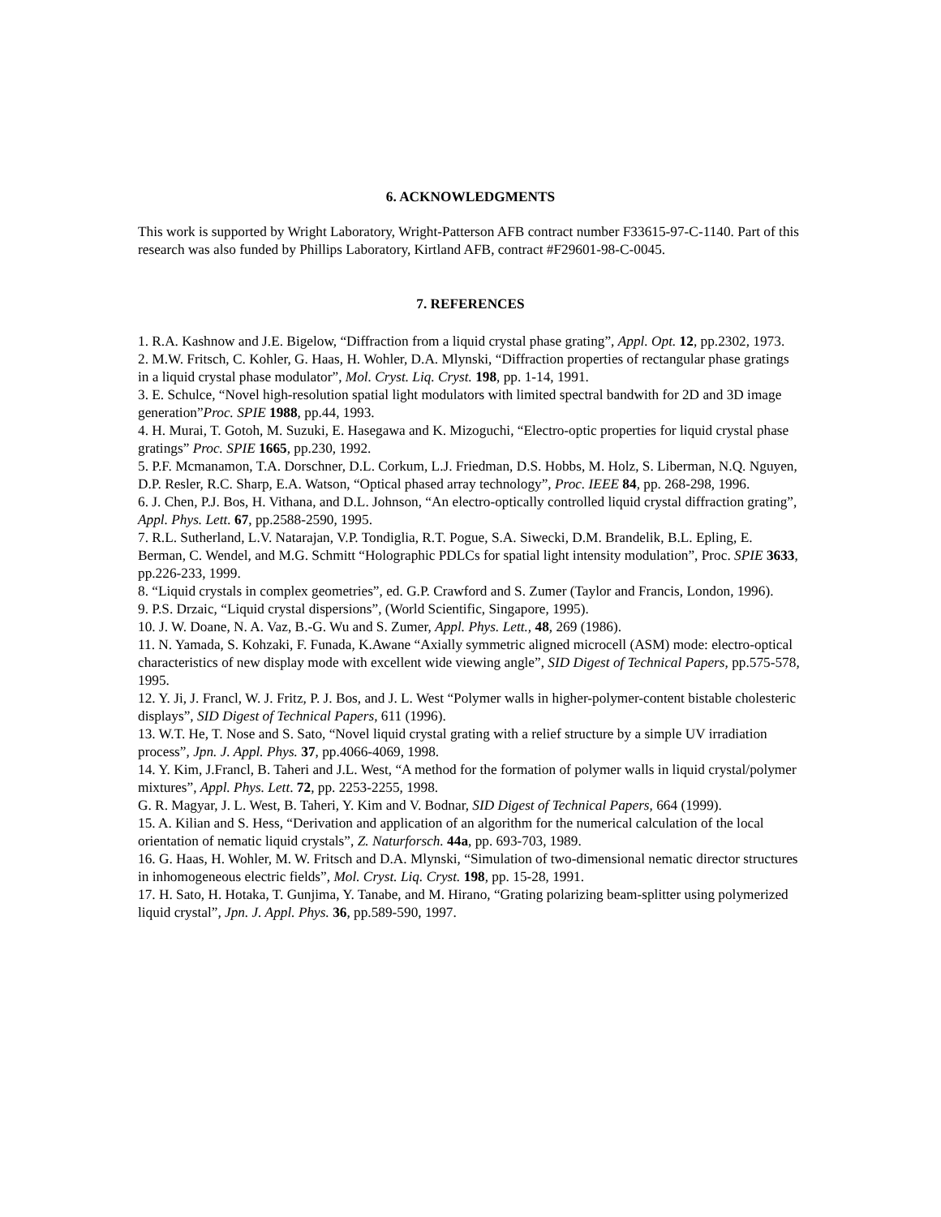6. ACKNOWLEDGMENTS
This work is supported by Wright Laboratory, Wright-Patterson AFB contract number F33615-97-C-1140. Part of this research was also funded by Phillips Laboratory, Kirtland AFB, contract #F29601-98-C-0045.
7. REFERENCES
1. R.A. Kashnow and J.E. Bigelow, “Diffraction from a liquid crystal phase grating”, Appl. Opt. 12, pp.2302, 1973.
2. M.W. Fritsch, C. Kohler, G. Haas, H. Wohler, D.A. Mlynski, “Diffraction properties of rectangular phase gratings in a liquid crystal phase modulator”, Mol. Cryst. Liq. Cryst. 198, pp. 1-14, 1991.
3. E. Schulce, “Novel high-resolution spatial light modulators with limited spectral bandwith for 2D and 3D image generation”Proc. SPIE 1988, pp.44, 1993.
4. H. Murai, T. Gotoh, M. Suzuki, E. Hasegawa and K. Mizoguchi, “Electro-optic properties for liquid crystal phase gratings” Proc. SPIE 1665, pp.230, 1992.
5. P.F. Mcmanamon, T.A. Dorschner, D.L. Corkum, L.J. Friedman, D.S. Hobbs, M. Holz, S. Liberman, N.Q. Nguyen, D.P. Resler, R.C. Sharp, E.A. Watson, “Optical phased array technology”, Proc. IEEE 84, pp. 268-298, 1996.
6. J. Chen, P.J. Bos, H. Vithana, and D.L. Johnson, “An electro-optically controlled liquid crystal diffraction grating”, Appl. Phys. Lett. 67, pp.2588-2590, 1995.
7. R.L. Sutherland, L.V. Natarajan, V.P. Tondiglia, R.T. Pogue, S.A. Siwecki, D.M. Brandelik, B.L. Epling, E. Berman, C. Wendel, and M.G. Schmitt “Holographic PDLCs for spatial light intensity modulation”, Proc. SPIE 3633, pp.226-233, 1999.
8. “Liquid crystals in complex geometries”, ed. G.P. Crawford and S. Zumer (Taylor and Francis, London, 1996).
9. P.S. Drzaic, “Liquid crystal dispersions”, (World Scientific, Singapore, 1995).
10. J. W. Doane, N. A. Vaz, B.-G. Wu and S. Zumer, Appl. Phys. Lett., 48, 269 (1986).
11. N. Yamada, S. Kohzaki, F. Funada, K.Awane “Axially symmetric aligned microcell (ASM) mode: electro-optical characteristics of new display mode with excellent wide viewing angle”, SID Digest of Technical Papers, pp.575-578, 1995.
12. Y. Ji, J. Francl, W. J. Fritz, P. J. Bos, and J. L. West “Polymer walls in higher-polymer-content bistable cholesteric displays”, SID Digest of Technical Papers, 611 (1996).
13. W.T. He, T. Nose and S. Sato, “Novel liquid crystal grating with a relief structure by a simple UV irradiation process”, Jpn. J. Appl. Phys. 37, pp.4066-4069, 1998.
14. Y. Kim, J.Francl, B. Taheri and J.L. West, “A method for the formation of polymer walls in liquid crystal/polymer mixtures”, Appl. Phys. Lett. 72, pp. 2253-2255, 1998.
G. R. Magyar, J. L. West, B. Taheri, Y. Kim and V. Bodnar, SID Digest of Technical Papers, 664 (1999).
15. A. Kilian and S. Hess, “Derivation and application of an algorithm for the numerical calculation of the local orientation of nematic liquid crystals”, Z. Naturforsch. 44a, pp. 693-703, 1989.
16. G. Haas, H. Wohler, M. W. Fritsch and D.A. Mlynski, “Simulation of two-dimensional nematic director structures in inhomogeneous electric fields”, Mol. Cryst. Liq. Cryst. 198, pp. 15-28, 1991.
17. H. Sato, H. Hotaka, T. Gunjima, Y. Tanabe, and M. Hirano, “Grating polarizing beam-splitter using polymerized liquid crystal”, Jpn. J. Appl. Phys. 36, pp.589-590, 1997.